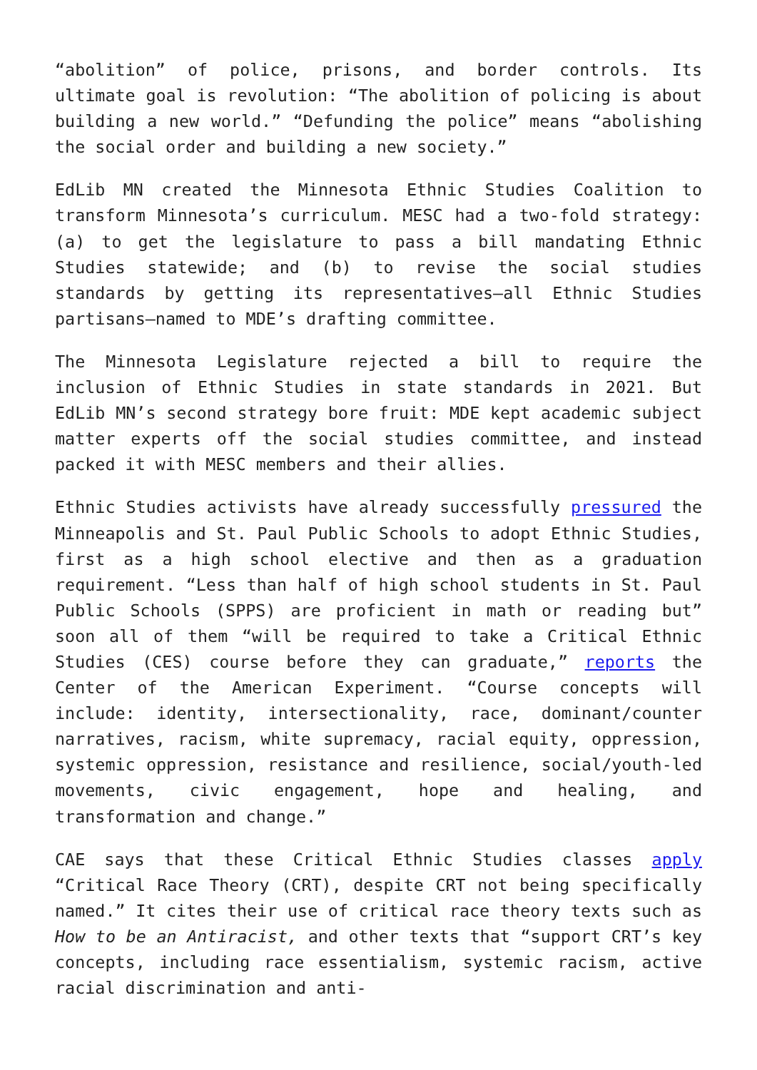“abolition” of police, prisons, and border controls. Its ultimate goal is revolution: “The abolition of policing is about building a new world.” “Defunding the police” means “abolishing the social order and building a new society.”
EdLib MN created the Minnesota Ethnic Studies Coalition to transform Minnesota’s curriculum. MESC had a two-fold strategy: (a) to get the legislature to pass a bill mandating Ethnic Studies statewide; and (b) to revise the social studies standards by getting its representatives—all Ethnic Studies partisans—named to MDE’s drafting committee.
The Minnesota Legislature rejected a bill to require the inclusion of Ethnic Studies in state standards in 2021. But EdLib MN’s second strategy bore fruit: MDE kept academic subject matter experts off the social studies committee, and instead packed it with MESC members and their allies.
Ethnic Studies activists have already successfully pressured the Minneapolis and St. Paul Public Schools to adopt Ethnic Studies, first as a high school elective and then as a graduation requirement. “Less than half of high school students in St. Paul Public Schools (SPPS) are proficient in math or reading but” soon all of them “will be required to take a Critical Ethnic Studies (CES) course before they can graduate,” reports the Center of the American Experiment. “Course concepts will include: identity, intersectionality, race, dominant/counter narratives, racism, white supremacy, racial equity, oppression, systemic oppression, resistance and resilience, social/youth-led movements, civic engagement, hope and healing, and transformation and change.”
CAE says that these Critical Ethnic Studies classes apply “Critical Race Theory (CRT), despite CRT not being specifically named.” It cites their use of critical race theory texts such as How to be an Antiracist, and other texts that “support CRT’s key concepts, including race essentialism, systemic racism, active racial discrimination and anti-